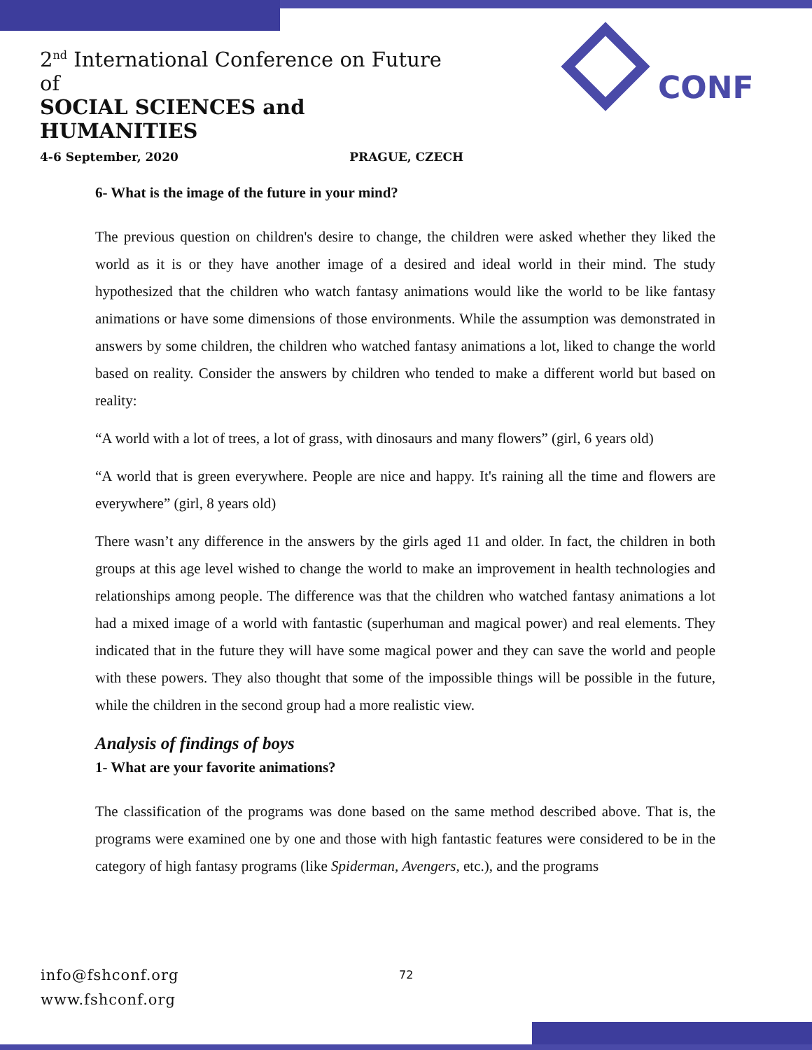2<sup>nd</sup> International Conference on Future of
SOCIAL SCIENCES and HUMANITIES
4-6 September, 2020 PRAGUE, CZECH
CONF
6- What is the image of the future in your mind?
The previous question on children's desire to change, the children were asked whether they liked the world as it is or they have another image of a desired and ideal world in their mind. The study hypothesized that the children who watch fantasy animations would like the world to be like fantasy animations or have some dimensions of those environments. While the assumption was demonstrated in answers by some children, the children who watched fantasy animations a lot, liked to change the world based on reality. Consider the answers by children who tended to make a different world but based on reality:
“A world with a lot of trees, a lot of grass, with dinosaurs and many flowers” (girl, 6 years old)
“A world that is green everywhere. People are nice and happy. It's raining all the time and flowers are everywhere” (girl, 8 years old)
There wasn’t any difference in the answers by the girls aged 11 and older. In fact, the children in both groups at this age level wished to change the world to make an improvement in health technologies and relationships among people. The difference was that the children who watched fantasy animations a lot had a mixed image of a world with fantastic (superhuman and magical power) and real elements. They indicated that in the future they will have some magical power and they can save the world and people with these powers. They also thought that some of the impossible things will be possible in the future, while the children in the second group had a more realistic view.
Analysis of findings of boys
1- What are your favorite animations?
The classification of the programs was done based on the same method described above. That is, the programs were examined one by one and those with high fantastic features were considered to be in the category of high fantasy programs (like Spiderman, Avengers, etc.), and the programs
info@fshconf.org
www.fshconf.org
72